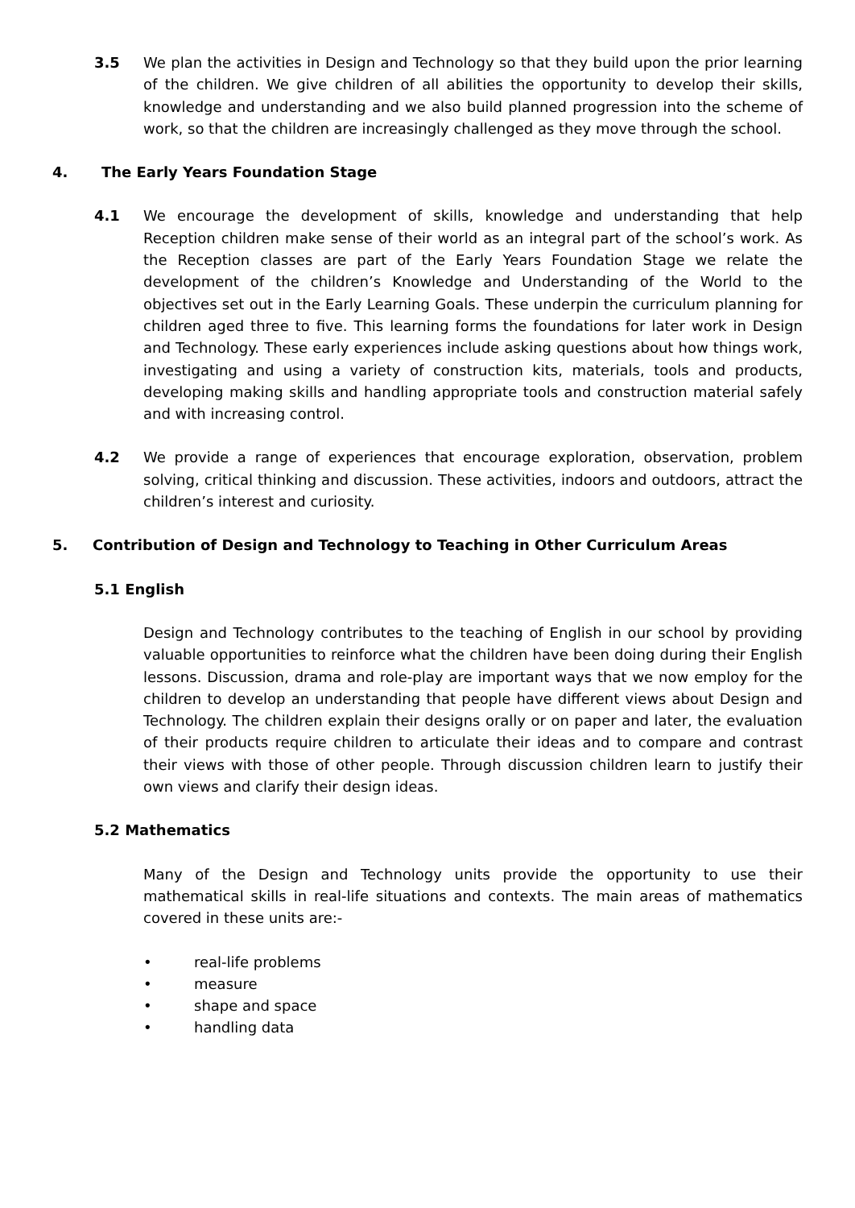3.5 We plan the activities in Design and Technology so that they build upon the prior learning of the children. We give children of all abilities the opportunity to develop their skills, knowledge and understanding and we also build planned progression into the scheme of work, so that the children are increasingly challenged as they move through the school.
4. The Early Years Foundation Stage
4.1 We encourage the development of skills, knowledge and understanding that help Reception children make sense of their world as an integral part of the school’s work. As the Reception classes are part of the Early Years Foundation Stage we relate the development of the children’s Knowledge and Understanding of the World to the objectives set out in the Early Learning Goals. These underpin the curriculum planning for children aged three to five. This learning forms the foundations for later work in Design and Technology. These early experiences include asking questions about how things work, investigating and using a variety of construction kits, materials, tools and products, developing making skills and handling appropriate tools and construction material safely and with increasing control.
4.2 We provide a range of experiences that encourage exploration, observation, problem solving, critical thinking and discussion. These activities, indoors and outdoors, attract the children’s interest and curiosity.
5. Contribution of Design and Technology to Teaching in Other Curriculum Areas
5.1 English
Design and Technology contributes to the teaching of English in our school by providing valuable opportunities to reinforce what the children have been doing during their English lessons. Discussion, drama and role-play are important ways that we now employ for the children to develop an understanding that people have different views about Design and Technology. The children explain their designs orally or on paper and later, the evaluation of their products require children to articulate their ideas and to compare and contrast their views with those of other people. Through discussion children learn to justify their own views and clarify their design ideas.
5.2 Mathematics
Many of the Design and Technology units provide the opportunity to use their mathematical skills in real-life situations and contexts. The main areas of mathematics covered in these units are:-
• real-life problems
• measure
• shape and space
• handling data